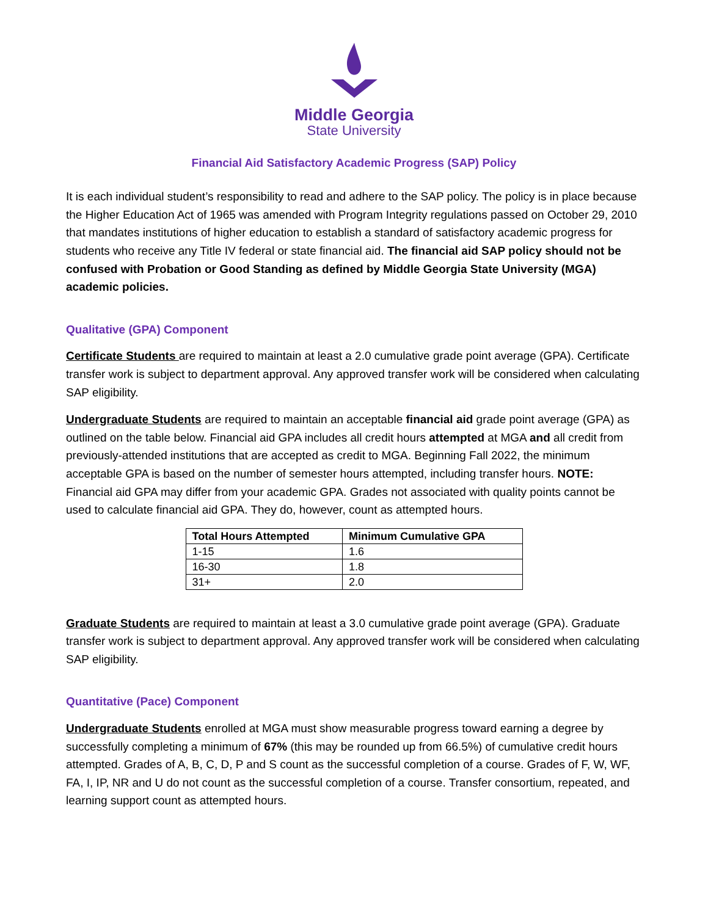Middle Georgia
State University
Financial Aid Satisfactory Academic Progress (SAP) Policy
It is each individual student’s responsibility to read and adhere to the SAP policy. The policy is in place because the Higher Education Act of 1965 was amended with Program Integrity regulations passed on October 29, 2010 that mandates institutions of higher education to establish a standard of satisfactory academic progress for students who receive any Title IV federal or state financial aid. The financial aid SAP policy should not be confused with Probation or Good Standing as defined by Middle Georgia State University (MGA) academic policies.
Qualitative (GPA) Component
Certificate Students are required to maintain at least a 2.0 cumulative grade point average (GPA). Certificate transfer work is subject to department approval. Any approved transfer work will be considered when calculating SAP eligibility.
Undergraduate Students are required to maintain an acceptable financial aid grade point average (GPA) as outlined on the table below. Financial aid GPA includes all credit hours attempted at MGA and all credit from previously-attended institutions that are accepted as credit to MGA. Beginning Fall 2022, the minimum acceptable GPA is based on the number of semester hours attempted, including transfer hours. NOTE: Financial aid GPA may differ from your academic GPA. Grades not associated with quality points cannot be used to calculate financial aid GPA. They do, however, count as attempted hours.
| Total Hours Attempted | Minimum Cumulative GPA |
| --- | --- |
| 1-15 | 1.6 |
| 16-30 | 1.8 |
| 31+ | 2.0 |
Graduate Students are required to maintain at least a 3.0 cumulative grade point average (GPA). Graduate transfer work is subject to department approval. Any approved transfer work will be considered when calculating SAP eligibility.
Quantitative (Pace) Component
Undergraduate Students enrolled at MGA must show measurable progress toward earning a degree by successfully completing a minimum of 67% (this may be rounded up from 66.5%) of cumulative credit hours attempted. Grades of A, B, C, D, P and S count as the successful completion of a course. Grades of F, W, WF, FA, I, IP, NR and U do not count as the successful completion of a course. Transfer consortium, repeated, and learning support count as attempted hours.